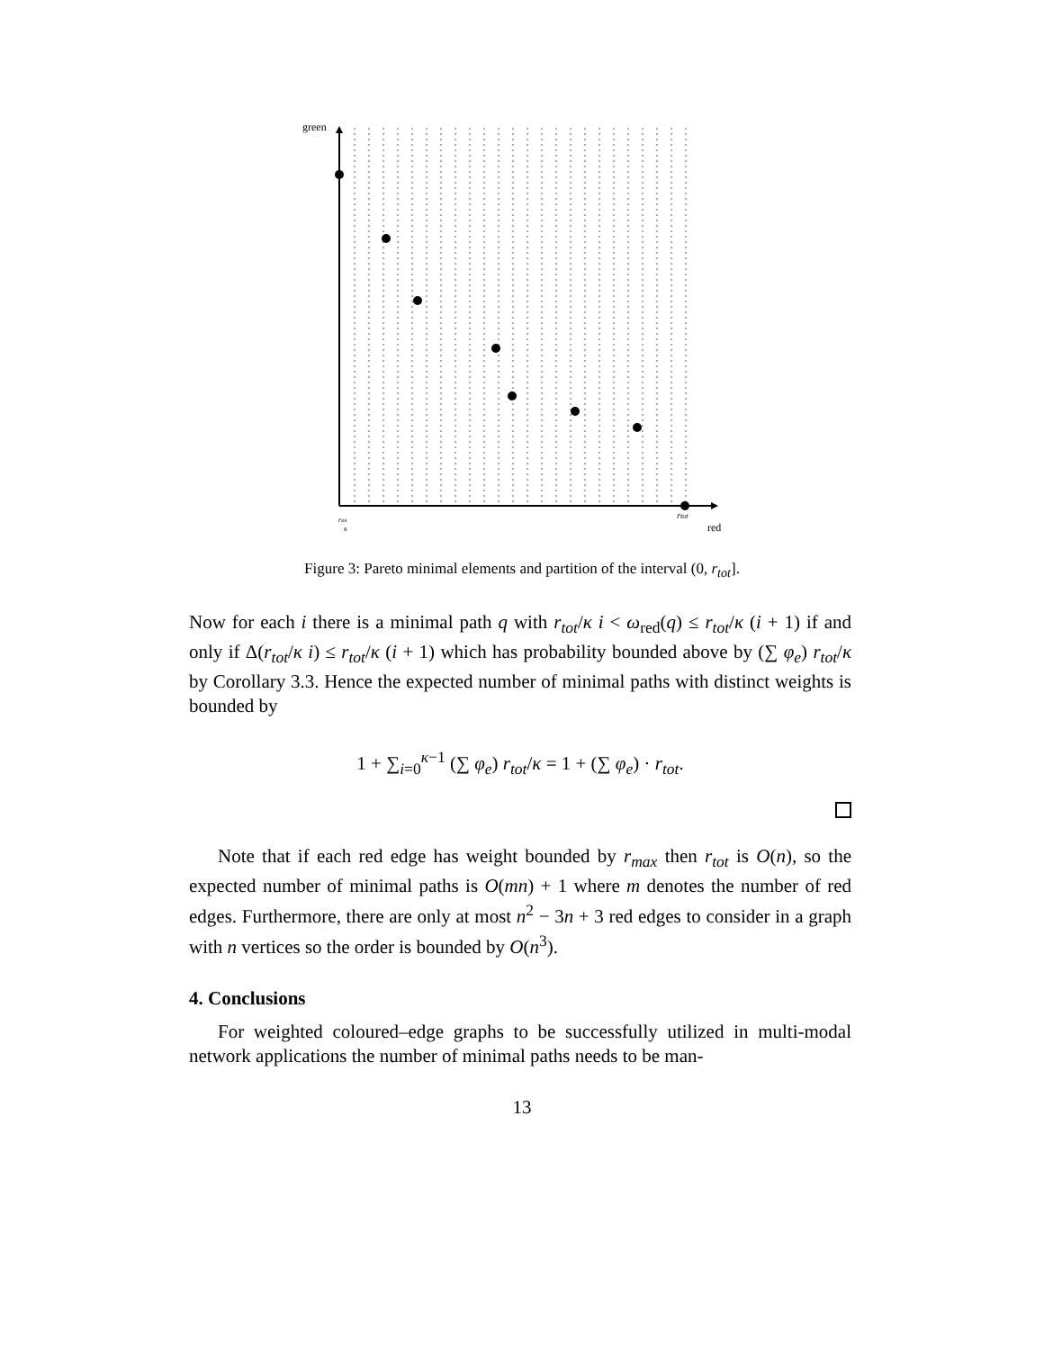green
red
rtot
rtot
κ
Figure 3: Pareto minimal elements and partition of the interval (0, r<sub>tot</sub>].
Now for each i there is a minimal path q with r<sub>tot</sub>/κ i < ω<sub>red</sub>(q) ≤ r<sub>tot</sub>/κ (i + 1) if and only if Δ(r<sub>tot</sub>/κ i) ≤ r<sub>tot</sub>/κ (i + 1) which has probability bounded above by (∑ φ<sub>e</sub>) r<sub>tot</sub>/κ by Corollary 3.3. Hence the expected number of minimal paths with distinct weights is bounded by
1 + ∑<sub>i=0</sub><sup>κ−1</sup> (∑ φ<sub>e</sub>) r<sub>tot</sub>/κ = 1 + (∑ φ<sub>e</sub>) · r<sub>tot</sub>.
Note that if each red edge has weight bounded by r<sub>max</sub> then r<sub>tot</sub> is O(n), so the expected number of minimal paths is O(mn) + 1 where m denotes the number of red edges. Furthermore, there are only at most n<sup>2</sup> − 3n + 3 red edges to consider in a graph with n vertices so the order is bounded by O(n<sup>3</sup>).
4. Conclusions
For weighted coloured–edge graphs to be successfully utilized in multi-modal network applications the number of minimal paths needs to be man-
13